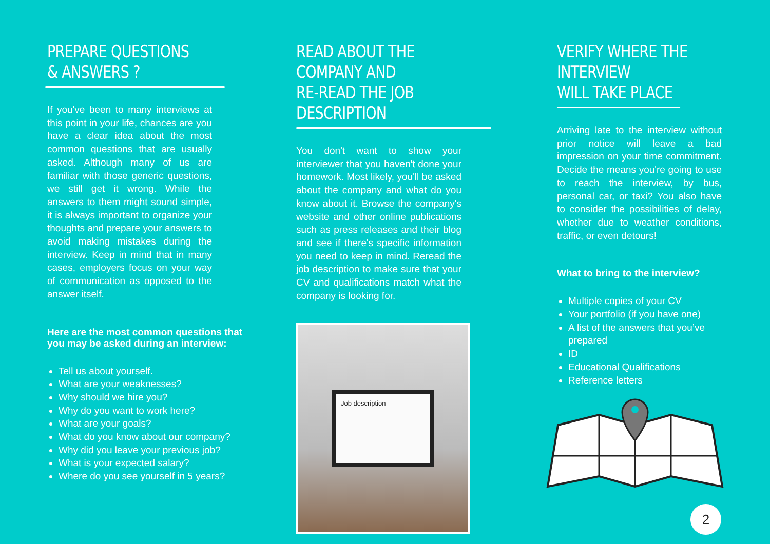PREPARE QUESTIONS
& ANSWERS ?
If you've been to many interviews at this point in your life, chances are you have a clear idea about the most common questions that are usually asked. Although many of us are familiar with those generic questions, we still get it wrong. While the answers to them might sound simple, it is always important to organize your thoughts and prepare your answers to avoid making mistakes during the interview. Keep in mind that in many cases, employers focus on your way of communication as opposed to the answer itself.
Here are the most common questions that you may be asked during an interview:
Tell us about yourself.
What are your weaknesses?
Why should we hire you?
Why do you want to work here?
What are your goals?
What do you know about our company?
Why did you leave your previous job?
What is your expected salary?
Where do you see yourself in 5 years?
READ ABOUT THE COMPANY AND
RE-READ THE JOB DESCRIPTION
You don't want to show your interviewer that you haven't done your homework. Most likely, you'll be asked about the company and what do you know about it. Browse the company's website and other online publications such as press releases and their blog and see if there's specific information you need to keep in mind. Reread the job description to make sure that your CV and qualifications match what the company is looking for.
Job description
VERIFY WHERE THE INTERVIEW
WILL TAKE PLACE
Arriving late to the interview without prior notice will leave a bad impression on your time commitment. Decide the means you're going to use to reach the interview, by bus, personal car, or taxi? You also have to consider the possibilities of delay, whether due to weather conditions, traffic, or even detours!
What to bring to the interview?
Multiple copies of your CV
Your portfolio (if you have one)
A list of the answers that you’ve prepared
ID
Educational Qualifications
Reference letters
2